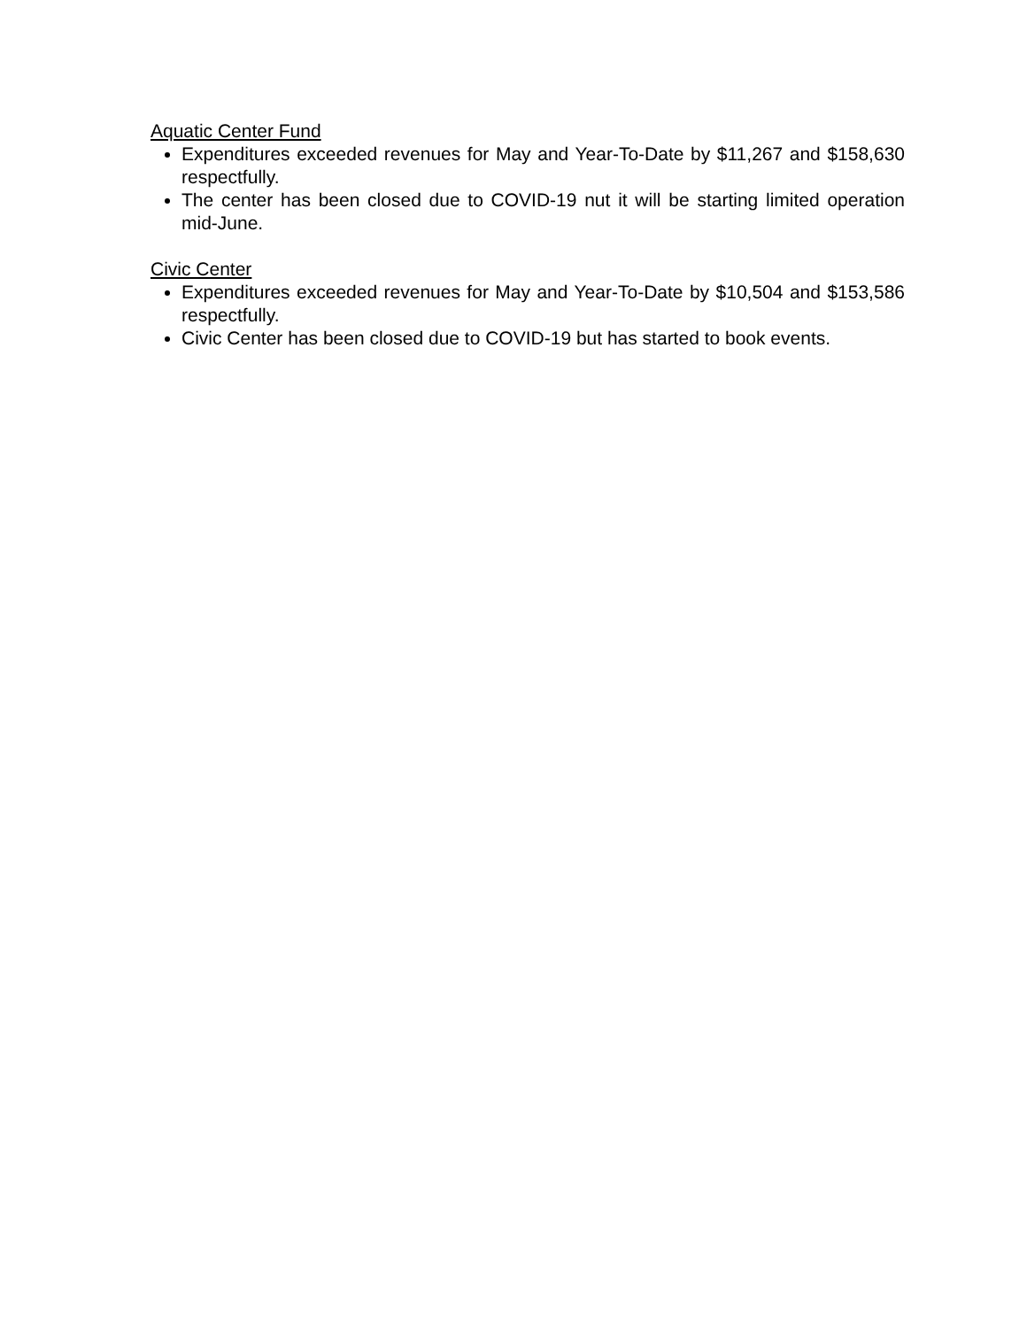Aquatic Center Fund
Expenditures exceeded revenues for May and Year-To-Date by $11,267 and $158,630 respectfully.
The center has been closed due to COVID-19 nut it will be starting limited operation mid-June.
Civic Center
Expenditures exceeded revenues for May and Year-To-Date by $10,504 and $153,586 respectfully.
Civic Center has been closed due to COVID-19 but has started to book events.